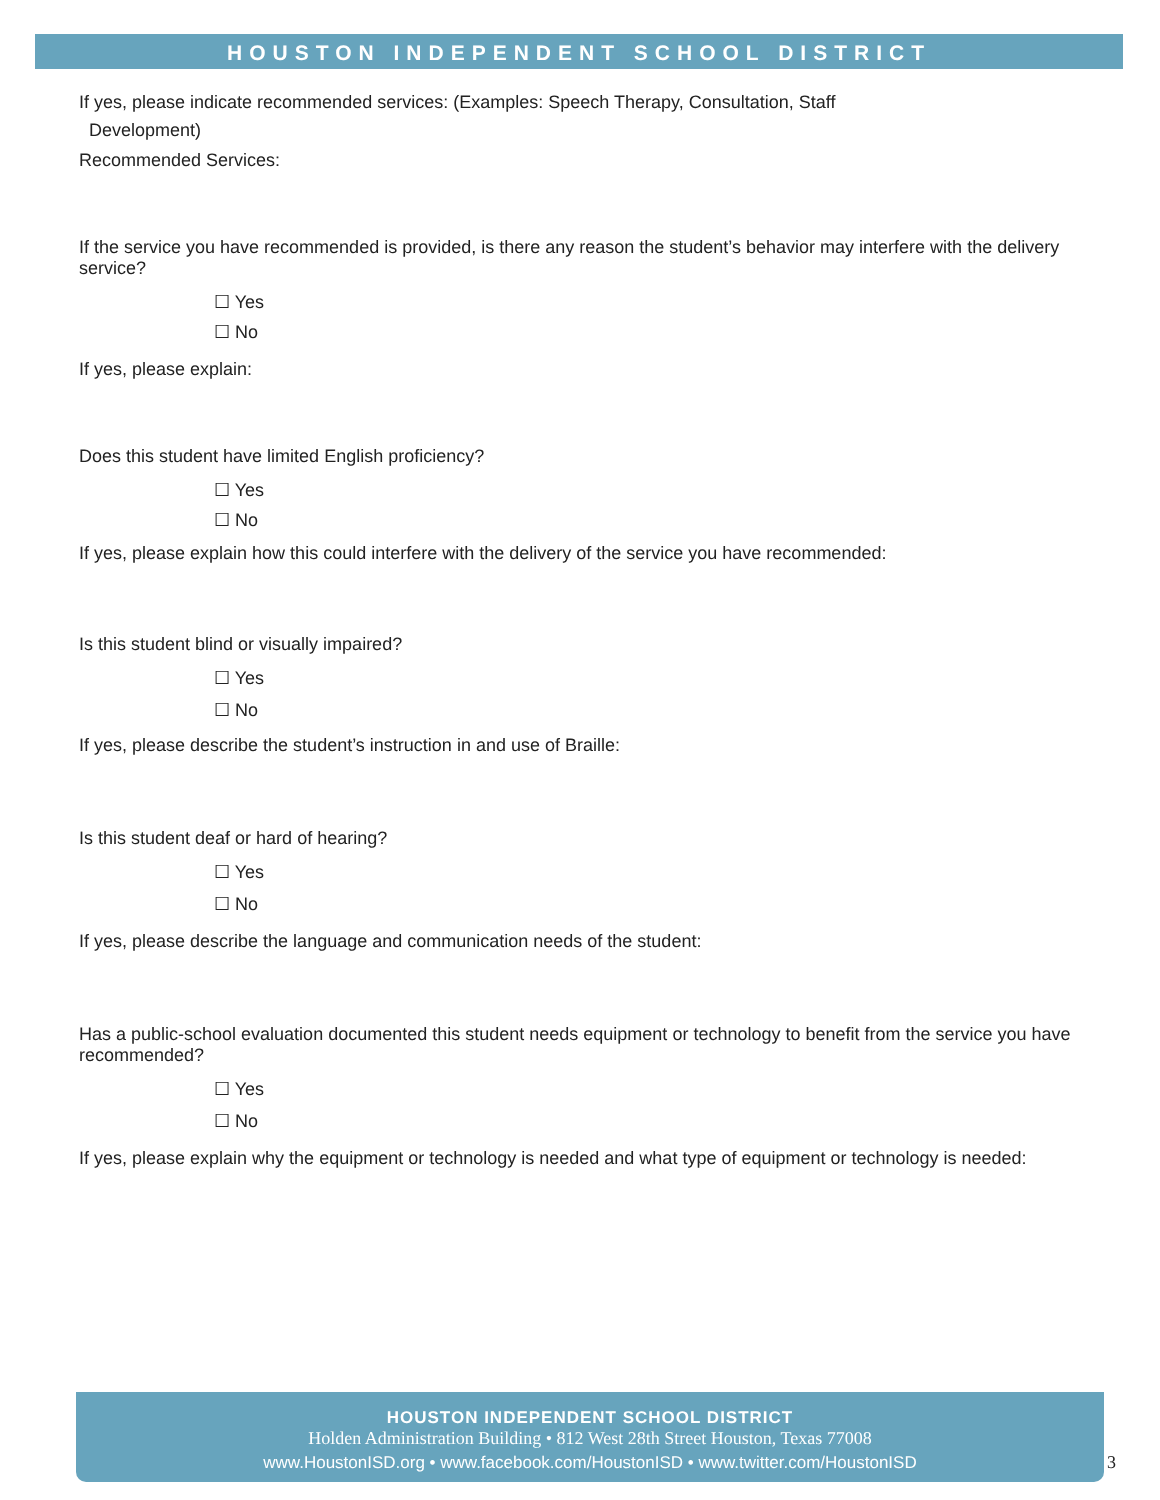HOUSTON INDEPENDENT SCHOOL DISTRICT
If yes, please indicate recommended services: (Examples: Speech Therapy, Consultation, Staff
Development)
Recommended Services:
If the service you have recommended is provided, is there any reason the student’s behavior may interfere with the delivery service?
☐ Yes
☐ No
If yes, please explain:
Does this student have limited English proficiency?
☐ Yes
☐ No
If yes, please explain how this could interfere with the delivery of the service you have recommended:
Is this student blind or visually impaired?
☐ Yes
☐ No
If yes, please describe the student’s instruction in and use of Braille:
Is this student deaf or hard of hearing?
☐ Yes
☐ No
If yes, please describe the language and communication needs of the student:
Has a public-school evaluation documented this student needs equipment or technology to benefit from the service you have recommended?
☐ Yes
☐ No
If yes, please explain why the equipment or technology is needed and what type of equipment or technology is needed:
HOUSTON INDEPENDENT SCHOOL DISTRICT
Holden Administration Building • 812 West 28th Street Houston, Texas 77008
www.HoustonISD.org • www.facebook.com/HoustonISD • www.twitter.com/HoustonISD
3